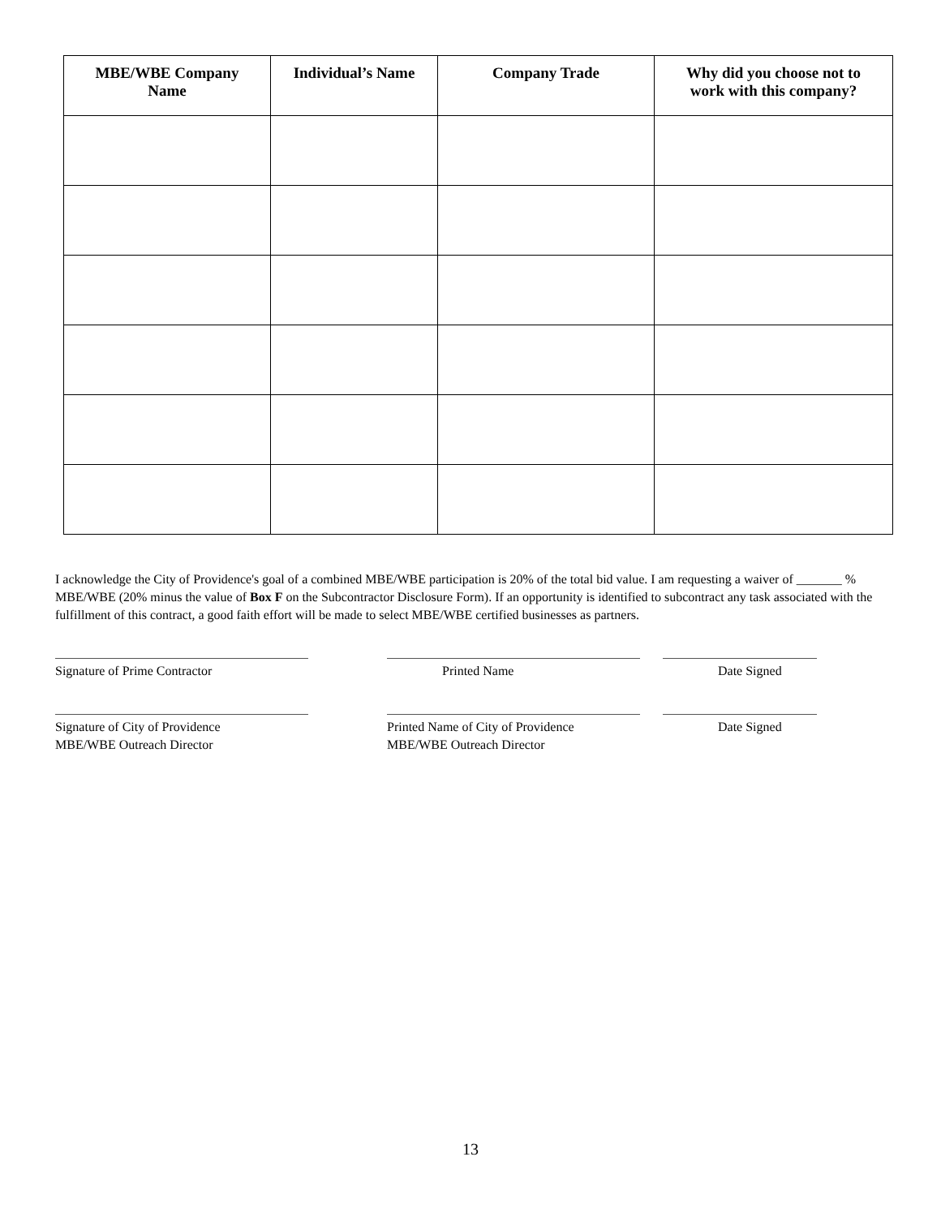| MBE/WBE Company Name | Individual’s Name | Company Trade | Why did you choose not to work with this company? |
| --- | --- | --- | --- |
I acknowledge the City of Providence's goal of a combined MBE/WBE participation is 20% of the total bid value. I am requesting a waiver of _______ % MBE/WBE (20% minus the value of Box F on the Subcontractor Disclosure Form). If an opportunity is identified to subcontract any task associated with the fulfillment of this contract, a good faith effort will be made to select MBE/WBE certified businesses as partners.
Signature of Prime Contractor Printed Name Date Signed
Signature of City of Providence
MBE/WBE Outreach Director
Printed Name of City of Providence
MBE/WBE Outreach Director
Date Signed
13